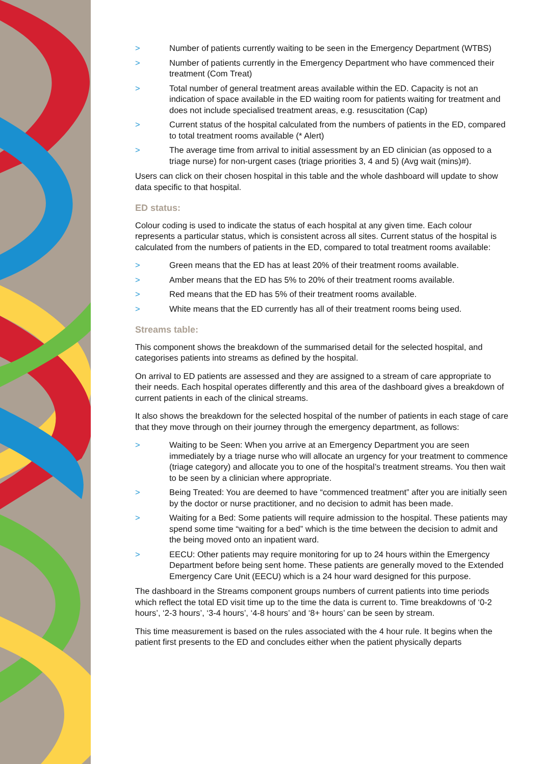> Number of patients currently waiting to be seen in the Emergency Department (WTBS)
> Number of patients currently in the Emergency Department who have commenced their treatment (Com Treat)
> Total number of general treatment areas available within the ED. Capacity is not an indication of space available in the ED waiting room for patients waiting for treatment and does not include specialised treatment areas, e.g. resuscitation (Cap)
> Current status of the hospital calculated from the numbers of patients in the ED, compared to total treatment rooms available (* Alert)
> The average time from arrival to initial assessment by an ED clinician (as opposed to a triage nurse) for non-urgent cases (triage priorities 3, 4 and 5) (Avg wait (mins)#).
Users can click on their chosen hospital in this table and the whole dashboard will update to show data specific to that hospital.
ED status:
Colour coding is used to indicate the status of each hospital at any given time. Each colour represents a particular status, which is consistent across all sites. Current status of the hospital is calculated from the numbers of patients in the ED, compared to total treatment rooms available:
> Green means that the ED has at least 20% of their treatment rooms available.
> Amber means that the ED has 5% to 20% of their treatment rooms available.
> Red means that the ED has 5% of their treatment rooms available.
> White means that the ED currently has all of their treatment rooms being used.
Streams table:
This component shows the breakdown of the summarised detail for the selected hospital, and categorises patients into streams as defined by the hospital.
On arrival to ED patients are assessed and they are assigned to a stream of care appropriate to their needs. Each hospital operates differently and this area of the dashboard gives a breakdown of current patients in each of the clinical streams.
It also shows the breakdown for the selected hospital of the number of patients in each stage of care that they move through on their journey through the emergency department, as follows:
> Waiting to be Seen: When you arrive at an Emergency Department you are seen immediately by a triage nurse who will allocate an urgency for your treatment to commence (triage category) and allocate you to one of the hospital’s treatment streams. You then wait to be seen by a clinician where appropriate.
> Being Treated: You are deemed to have “commenced treatment” after you are initially seen by the doctor or nurse practitioner, and no decision to admit has been made.
> Waiting for a Bed: Some patients will require admission to the hospital. These patients may spend some time “waiting for a bed” which is the time between the decision to admit and the being moved onto an inpatient ward.
> EECU: Other patients may require monitoring for up to 24 hours within the Emergency Department before being sent home. These patients are generally moved to the Extended Emergency Care Unit (EECU) which is a 24 hour ward designed for this purpose.
The dashboard in the Streams component groups numbers of current patients into time periods which reflect the total ED visit time up to the time the data is current to. Time breakdowns of ‘0-2 hours’, ‘2-3 hours’, ‘3-4 hours’, ‘4-8 hours’ and ‘8+ hours’ can be seen by stream.
This time measurement is based on the rules associated with the 4 hour rule. It begins when the patient first presents to the ED and concludes either when the patient physically departs